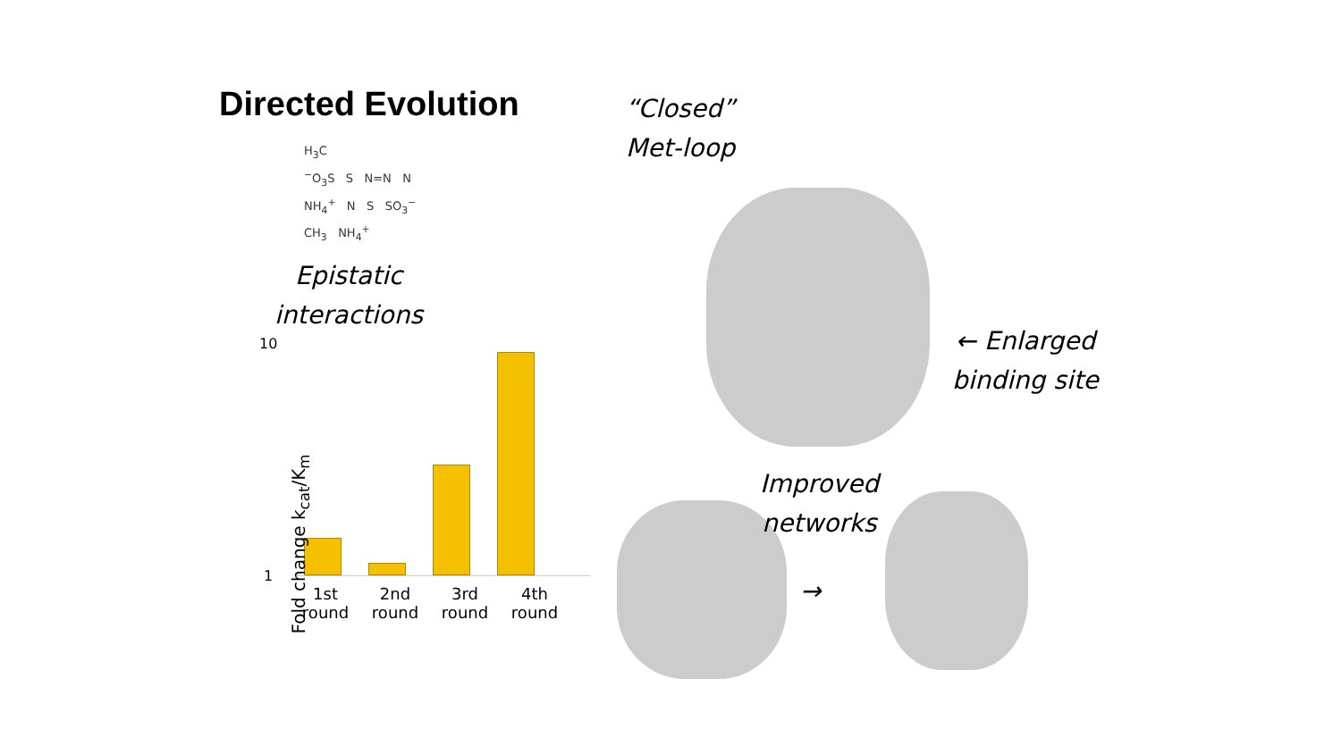Directed Evolution
H<sub>3</sub>C
<sup>−</sup>O<sub>3</sub>S S N=N N
NH<sub>4</sub><sup>+</sup> N S SO<sub>3</sub><sup>−</sup>
CH<sub>3</sub> NH<sub>4</sub><sup>+</sup>
Epistatic
interactions
10
1
1st round
2nd round
3rd round
4th round
Fold change k<sub>cat</sub>/K<sub>m</sub>
“Closed”
Met-loop
← Enlarged
binding site
Improved
networks
→